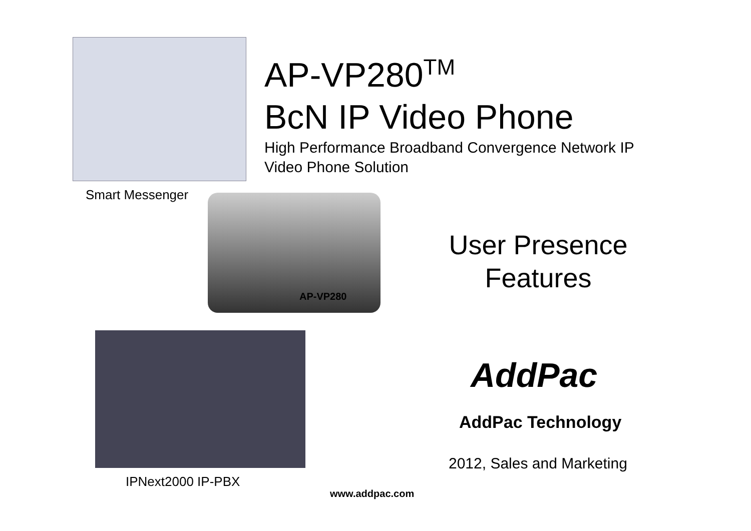AP-VP280<sup>TM</sup>
BcN IP Video Phone
High Performance Broadband Convergence Network IP Video Phone Solution
Smart Messenger
User Presence
Features
AP-VP280
AddPac
AddPac Technology
2012, Sales and Marketing
IPNext2000 IP-PBX
www.addpac.com